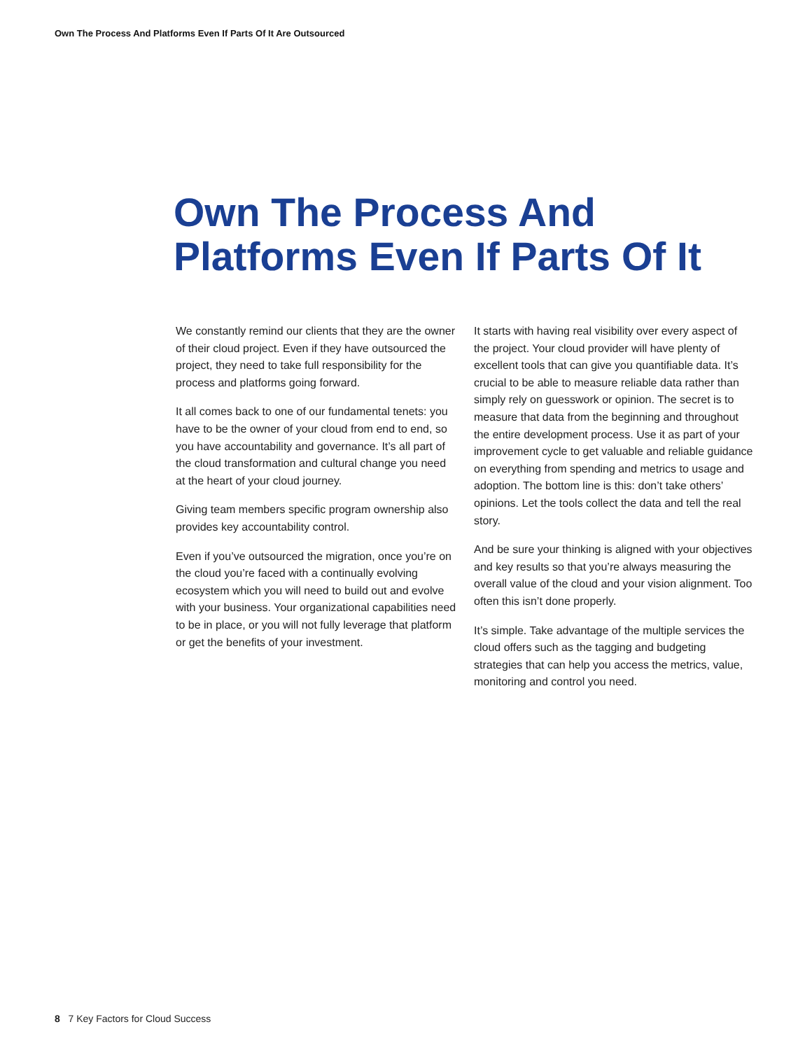Own The Process And Platforms Even If Parts Of It Are Outsourced
Own The Process And Platforms Even If Parts Of It
We constantly remind our clients that they are the owner of their cloud project. Even if they have outsourced the project, they need to take full responsibility for the process and platforms going forward.
It all comes back to one of our fundamental tenets: you have to be the owner of your cloud from end to end, so you have accountability and governance. It’s all part of the cloud transformation and cultural change you need at the heart of your cloud journey.
Giving team members specific program ownership also provides key accountability control.
Even if you’ve outsourced the migration, once you’re on the cloud you’re faced with a continually evolving ecosystem which you will need to build out and evolve with your business. Your organizational capabilities need to be in place, or you will not fully leverage that platform or get the benefits of your investment.
It starts with having real visibility over every aspect of the project. Your cloud provider will have plenty of excellent tools that can give you quantifiable data. It’s crucial to be able to measure reliable data rather than simply rely on guesswork or opinion. The secret is to measure that data from the beginning and throughout the entire development process. Use it as part of your improvement cycle to get valuable and reliable guidance on everything from spending and metrics to usage and adoption. The bottom line is this: don’t take others’ opinions. Let the tools collect the data and tell the real story.
And be sure your thinking is aligned with your objectives and key results so that you’re always measuring the overall value of the cloud and your vision alignment. Too often this isn’t done properly.
It’s simple. Take advantage of the multiple services the cloud offers such as the tagging and budgeting strategies that can help you access the metrics, value, monitoring and control you need.
8 7 Key Factors for Cloud Success